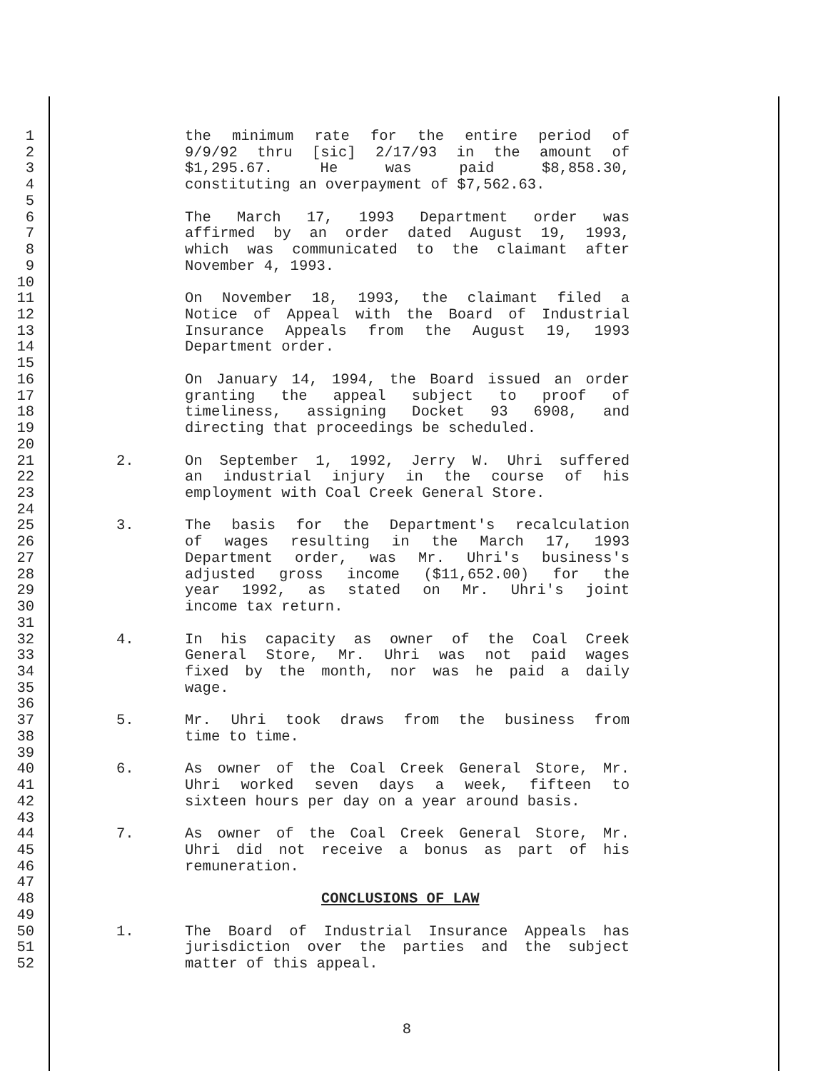1 the minimum rate for the entire period of
2 9/9/92 thru [sic] 2/17/93 in the amount of
3 $1,295.67. He was paid $8,858.30,
4 constituting an overpayment of $7,562.63.
5
6 The March 17, 1993 Department order was
7 affirmed by an order dated August 19, 1993,
8 which was communicated to the claimant after
9 November 4, 1993.
10
11 On November 18, 1993, the claimant filed a
12 Notice of Appeal with the Board of Industrial
13 Insurance Appeals from the August 19, 1993
14 Department order.
15
16 On January 14, 1994, the Board issued an order
17 granting the appeal subject to proof of
18 timeliness, assigning Docket 93 6908, and
19 directing that proceedings be scheduled.
20
21 2. On September 1, 1992, Jerry W. Uhri suffered
22 an industrial injury in the course of his
23 employment with Coal Creek General Store.
24
25 3. The basis for the Department's recalculation
26 of wages resulting in the March 17, 1993
27 Department order, was Mr. Uhri's business's
28 adjusted gross income ($11,652.00) for the
29 year 1992, as stated on Mr. Uhri's joint
30 income tax return.
31
32 4. In his capacity as owner of the Coal Creek
33 General Store, Mr. Uhri was not paid wages
34 fixed by the month, nor was he paid a daily
35 wage.
36
37 5. Mr. Uhri took draws from the business from
38 time to time.
39
40 6. As owner of the Coal Creek General Store, Mr.
41 Uhri worked seven days a week, fifteen to
42 sixteen hours per day on a year around basis.
43
44 7. As owner of the Coal Creek General Store, Mr.
45 Uhri did not receive a bonus as part of his
46 remuneration.
47
48 CONCLUSIONS OF LAW
49
50 1. The Board of Industrial Insurance Appeals has
51 jurisdiction over the parties and the subject
52 matter of this appeal.
8